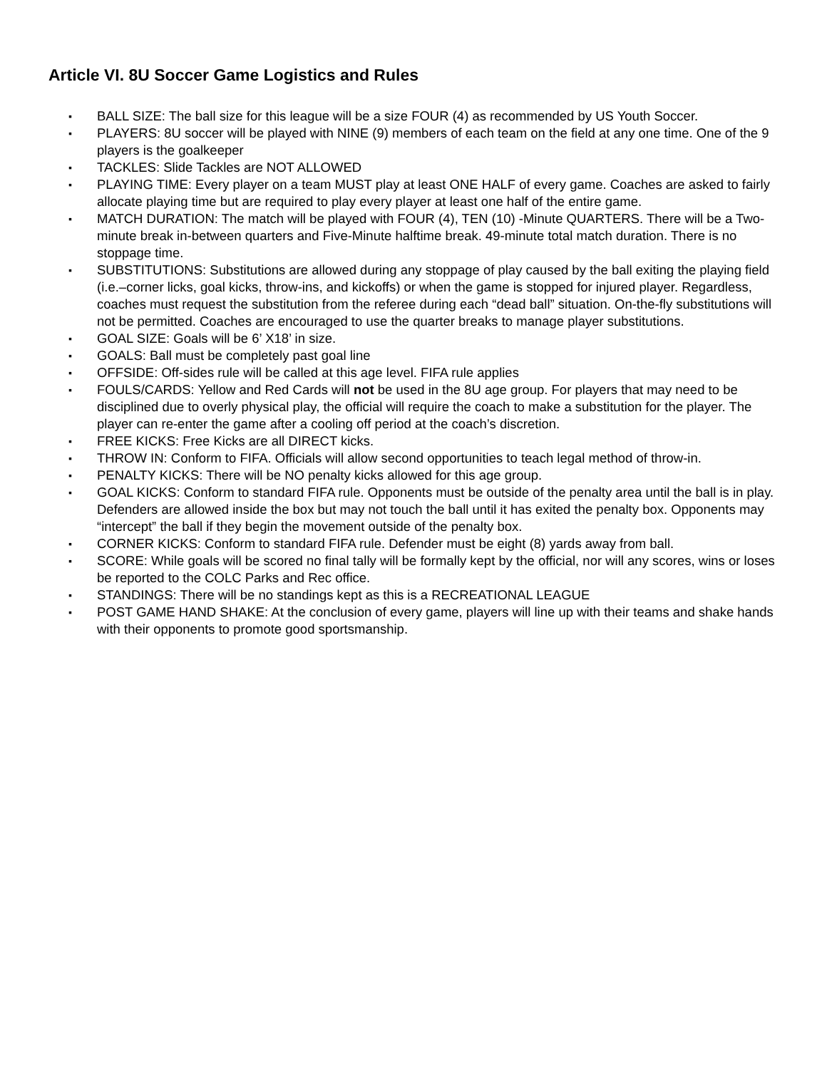Article VI. 8U Soccer Game Logistics and Rules
▪ BALL SIZE: The ball size for this league will be a size FOUR (4) as recommended by US Youth Soccer.
▪ PLAYERS: 8U soccer will be played with NINE (9) members of each team on the field at any one time. One of the 9 players is the goalkeeper
▪ TACKLES: Slide Tackles are NOT ALLOWED
▪ PLAYING TIME: Every player on a team MUST play at least ONE HALF of every game. Coaches are asked to fairly allocate playing time but are required to play every player at least one half of the entire game.
▪ MATCH DURATION: The match will be played with FOUR (4), TEN (10) -Minute QUARTERS. There will be a Two-minute break in-between quarters and Five-Minute halftime break. 49-minute total match duration. There is no stoppage time.
▪ SUBSTITUTIONS: Substitutions are allowed during any stoppage of play caused by the ball exiting the playing field (i.e.–corner licks, goal kicks, throw-ins, and kickoffs) or when the game is stopped for injured player. Regardless, coaches must request the substitution from the referee during each “dead ball” situation. On-the-fly substitutions will not be permitted. Coaches are encouraged to use the quarter breaks to manage player substitutions.
▪ GOAL SIZE: Goals will be 6’ X18’ in size.
▪ GOALS: Ball must be completely past goal line
▪ OFFSIDE: Off-sides rule will be called at this age level. FIFA rule applies
▪ FOULS/CARDS: Yellow and Red Cards will not be used in the 8U age group. For players that may need to be disciplined due to overly physical play, the official will require the coach to make a substitution for the player. The player can re-enter the game after a cooling off period at the coach’s discretion.
▪ FREE KICKS: Free Kicks are all DIRECT kicks.
▪ THROW IN: Conform to FIFA. Officials will allow second opportunities to teach legal method of throw-in.
▪ PENALTY KICKS: There will be NO penalty kicks allowed for this age group.
▪ GOAL KICKS: Conform to standard FIFA rule. Opponents must be outside of the penalty area until the ball is in play. Defenders are allowed inside the box but may not touch the ball until it has exited the penalty box. Opponents may “intercept” the ball if they begin the movement outside of the penalty box.
▪ CORNER KICKS: Conform to standard FIFA rule. Defender must be eight (8) yards away from ball.
▪ SCORE: While goals will be scored no final tally will be formally kept by the official, nor will any scores, wins or loses be reported to the COLC Parks and Rec office.
▪ STANDINGS: There will be no standings kept as this is a RECREATIONAL LEAGUE
▪ POST GAME HAND SHAKE: At the conclusion of every game, players will line up with their teams and shake hands with their opponents to promote good sportsmanship.